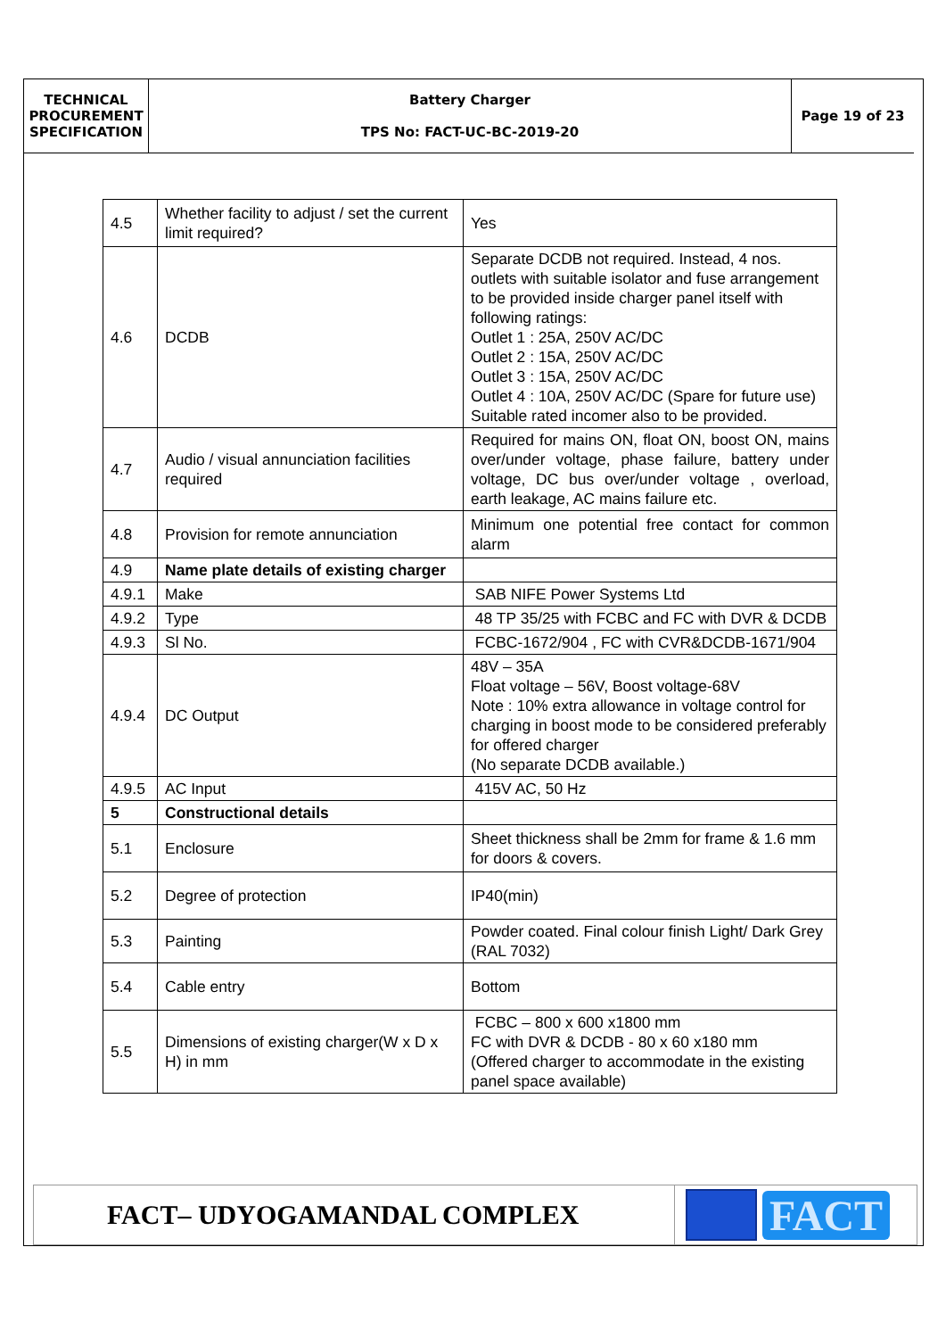| TECHNICAL PROCUREMENT SPECIFICATION | Battery Charger TPS No: FACT-UC-BC-2019-20 | Page 19 of 23 |
| 4.5 | Whether facility to adjust / set the current limit required? | Yes |
| 4.6 | DCDB | Separate DCDB not required. Instead, 4 nos. outlets with suitable isolator and fuse arrangement to be provided inside charger panel itself with following ratings: Outlet 1 : 25A, 250V AC/DC Outlet 2 : 15A, 250V AC/DC Outlet 3 : 15A, 250V AC/DC Outlet 4 : 10A, 250V AC/DC (Spare for future use) Suitable rated incomer also to be provided. |
| 4.7 | Audio / visual annunciation facilities required | Required for mains ON, float ON, boost ON, mains over/under voltage, phase failure, battery under voltage, DC bus over/under voltage , overload, earth leakage, AC mains failure etc. |
| 4.8 | Provision for remote annunciation | Minimum one potential free contact for common alarm |
| 4.9 | Name plate details of existing charger | |
| 4.9.1 | Make | SAB NIFE Power Systems Ltd |
| 4.9.2 | Type | 48 TP 35/25 with FCBC and FC with DVR & DCDB |
| 4.9.3 | Sl No. | FCBC-1672/904 , FC with CVR&DCDB-1671/904 |
| 4.9.4 | DC Output | 48V – 35A Float voltage – 56V, Boost voltage-68V Note : 10% extra allowance in voltage control for charging in boost mode to be considered preferably for offered charger (No separate DCDB available.) |
| 4.9.5 | AC Input | 415V AC, 50 Hz |
| 5 | Constructional details | |
| 5.1 | Enclosure | Sheet thickness shall be 2mm for frame & 1.6 mm for doors & covers. |
| 5.2 | Degree of protection | IP40(min) |
| 5.3 | Painting | Powder coated. Final colour finish Light/ Dark Grey (RAL 7032) |
| 5.4 | Cable entry | Bottom |
| 5.5 | Dimensions of existing charger(W x D x H) in mm | FCBC – 800 x 600 x1800 mm FC with DVR & DCDB - 80 x 60 x180 mm (Offered charger to accommodate in the existing panel space available) |
FACT– UDYOGAMANDAL COMPLEX
FACT